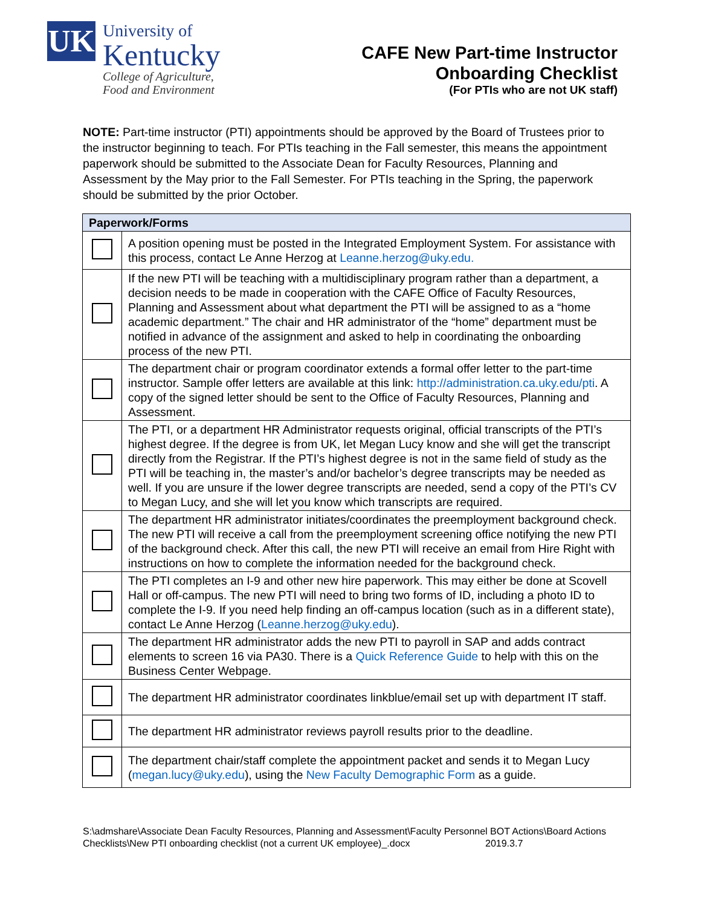UK
University of
Kentucky
College of Agriculture,
Food and Environment
CAFE New Part-time Instructor
Onboarding Checklist
(For PTIs who are not UK staff)
NOTE: Part-time instructor (PTI) appointments should be approved by the Board of Trustees prior to the instructor beginning to teach. For PTIs teaching in the Fall semester, this means the appointment paperwork should be submitted to the Associate Dean for Faculty Resources, Planning and Assessment by the May prior to the Fall Semester. For PTIs teaching in the Spring, the paperwork should be submitted by the prior October.
| Paperwork/Forms | |
| --- | --- |
| | A position opening must be posted in the Integrated Employment System. For assistance with this process, contact Le Anne Herzog at Leanne.herzog@uky.edu. |
| | If the new PTI will be teaching with a multidisciplinary program rather than a department, a decision needs to be made in cooperation with the CAFE Office of Faculty Resources, Planning and Assessment about what department the PTI will be assigned to as a “home academic department.” The chair and HR administrator of the “home” department must be notified in advance of the assignment and asked to help in coordinating the onboarding process of the new PTI. |
| | The department chair or program coordinator extends a formal offer letter to the part-time instructor. Sample offer letters are available at this link: http://administration.ca.uky.edu/pti . A copy of the signed letter should be sent to the Office of Faculty Resources, Planning and Assessment. |
| | The PTI, or a department HR Administrator requests original, official transcripts of the PTI’s highest degree. If the degree is from UK, let Megan Lucy know and she will get the transcript directly from the Registrar. If the PTI’s highest degree is not in the same field of study as the PTI will be teaching in, the master’s and/or bachelor’s degree transcripts may be needed as well. If you are unsure if the lower degree transcripts are needed, send a copy of the PTI’s CV to Megan Lucy, and she will let you know which transcripts are required. |
| | The department HR administrator initiates/coordinates the preemployment background check. The new PTI will receive a call from the preemployment screening office notifying the new PTI of the background check. After this call, the new PTI will receive an email from Hire Right with instructions on how to complete the information needed for the background check. |
| | The PTI completes an I-9 and other new hire paperwork. This may either be done at Scovell Hall or off-campus. The new PTI will need to bring two forms of ID, including a photo ID to complete the I-9. If you need help finding an off-campus location (such as in a different state), contact Le Anne Herzog ( Leanne.herzog@uky.edu ). |
| | The department HR administrator adds the new PTI to payroll in SAP and adds contract elements to screen 16 via PA30. There is a Quick Reference Guide to help with this on the Business Center Webpage. |
| | The department HR administrator coordinates linkblue/email set up with department IT staff. |
| | The department HR administrator reviews payroll results prior to the deadline. |
| | The department chair/staff complete the appointment packet and sends it to Megan Lucy ( megan.lucy@uky.edu ), using the New Faculty Demographic Form as a guide. |
S:\admshare\Associate Dean Faculty Resources, Planning and Assessment\Faculty Personnel BOT Actions\Board Actions Checklists\New PTI onboarding checklist (not a current UK employee)_.docx 2019.3.7